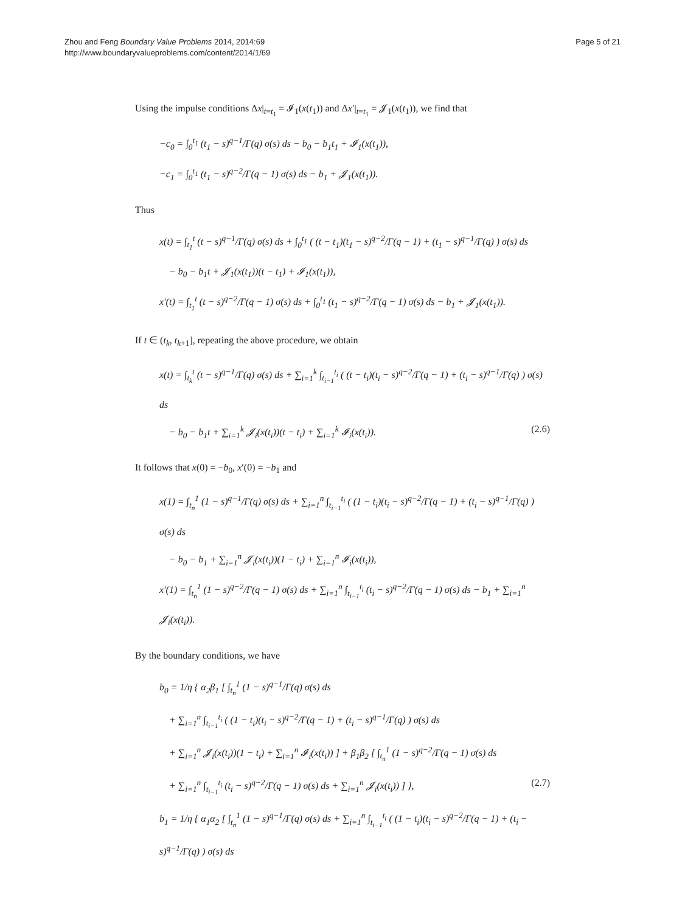Zhou and Feng Boundary Value Problems 2014, 2014:69
http://www.boundaryvalueproblems.com/content/2014/1/69
Page 5 of 21
Using the impulse conditions Δx|<sub>t=t<sub>1</sub></sub> = 𝓘<sub>1</sub>(x(t<sub>1</sub>)) and Δx′|<sub>t=t<sub>1</sub></sub> = 𝓙<sub>1</sub>(x(t<sub>1</sub>)), we find that
−c<sub>0</sub> = ∫<sub>0</sub><sup>t<sub>1</sub></sup> (t<sub>1</sub> − s)<sup>q−1</sup>/Γ(q) σ(s) ds − b<sub>0</sub> − b<sub>1</sub>t<sub>1</sub> + 𝓘<sub>1</sub>(x(t<sub>1</sub>)),
−c<sub>1</sub> = ∫<sub>0</sub><sup>t<sub>1</sub></sup> (t<sub>1</sub> − s)<sup>q−2</sup>/Γ(q − 1) σ(s) ds − b<sub>1</sub> + 𝓙<sub>1</sub>(x(t<sub>1</sub>)).
Thus
x(t) = ∫<sub>t<sub>1</sub></sub><sup>t</sup> (t − s)<sup>q−1</sup>/Γ(q) σ(s) ds + ∫<sub>0</sub><sup>t<sub>1</sub></sup> ( (t − t<sub>1</sub>)(t<sub>1</sub> − s)<sup>q−2</sup>/Γ(q − 1) + (t<sub>1</sub> − s)<sup>q−1</sup>/Γ(q) ) σ(s) ds
− b<sub>0</sub> − b<sub>1</sub>t + 𝓙<sub>1</sub>(x(t<sub>1</sub>))(t − t<sub>1</sub>) + 𝓘<sub>1</sub>(x(t<sub>1</sub>)),
x′(t) = ∫<sub>t<sub>1</sub></sub><sup>t</sup> (t − s)<sup>q−2</sup>/Γ(q − 1) σ(s) ds + ∫<sub>0</sub><sup>t<sub>1</sub></sup> (t<sub>1</sub> − s)<sup>q−2</sup>/Γ(q − 1) σ(s) ds − b<sub>1</sub> + 𝓙<sub>1</sub>(x(t<sub>1</sub>)).
If t ∈ (t<sub>k</sub>, t<sub>k+1</sub>], repeating the above procedure, we obtain
x(t) = ∫<sub>t<sub>k</sub></sub><sup>t</sup> (t − s)<sup>q−1</sup>/Γ(q) σ(s) ds + ∑<sub>i=1</sub><sup>k</sup> ∫<sub>t<sub>i−1</sub></sub><sup>t<sub>i</sub></sup> ( (t − t<sub>i</sub>)(t<sub>i</sub> − s)<sup>q−2</sup>/Γ(q − 1) + (t<sub>i</sub> − s)<sup>q−1</sup>/Γ(q) ) σ(s) ds
− b<sub>0</sub> − b<sub>1</sub>t + ∑<sub>i=1</sub><sup>k</sup> 𝓙<sub>i</sub>(x(t<sub>i</sub>))(t − t<sub>i</sub>) + ∑<sub>i=1</sub><sup>k</sup> 𝓘<sub>i</sub>(x(t<sub>i</sub>)). (2.6)
It follows that x(0) = −b<sub>0</sub>, x′(0) = −b<sub>1</sub> and
x(1) = ∫<sub>t<sub>n</sub></sub><sup>1</sup> (1 − s)<sup>q−1</sup>/Γ(q) σ(s) ds + ∑<sub>i=1</sub><sup>n</sup> ∫<sub>t<sub>i−1</sub></sub><sup>t<sub>i</sub></sup> ( (1 − t<sub>i</sub>)(t<sub>i</sub> − s)<sup>q−2</sup>/Γ(q − 1) + (t<sub>i</sub> − s)<sup>q−1</sup>/Γ(q) ) σ(s) ds
− b<sub>0</sub> − b<sub>1</sub> + ∑<sub>i=1</sub><sup>n</sup> 𝓙<sub>i</sub>(x(t<sub>i</sub>))(1 − t<sub>i</sub>) + ∑<sub>i=1</sub><sup>n</sup> 𝓘<sub>i</sub>(x(t<sub>i</sub>)),
x′(1) = ∫<sub>t<sub>n</sub></sub><sup>1</sup> (1 − s)<sup>q−2</sup>/Γ(q − 1) σ(s) ds + ∑<sub>i=1</sub><sup>n</sup> ∫<sub>t<sub>i−1</sub></sub><sup>t<sub>i</sub></sup> (t<sub>i</sub> − s)<sup>q−2</sup>/Γ(q − 1) σ(s) ds − b<sub>1</sub> + ∑<sub>i=1</sub><sup>n</sup> 𝓙<sub>i</sub>(x(t<sub>i</sub>)).
By the boundary conditions, we have
b<sub>0</sub> = 1/η { α<sub>2</sub>β<sub>1</sub> [ ∫<sub>t<sub>n</sub></sub><sup>1</sup> (1 − s)<sup>q−1</sup>/Γ(q) σ(s) ds
+ ∑<sub>i=1</sub><sup>n</sup> ∫<sub>t<sub>i−1</sub></sub><sup>t<sub>i</sub></sup> ( (1 − t<sub>i</sub>)(t<sub>i</sub> − s)<sup>q−2</sup>/Γ(q − 1) + (t<sub>i</sub> − s)<sup>q−1</sup>/Γ(q) ) σ(s) ds
+ ∑<sub>i=1</sub><sup>n</sup> 𝓙<sub>i</sub>(x(t<sub>i</sub>))(1 − t<sub>i</sub>) + ∑<sub>i=1</sub><sup>n</sup> 𝓘<sub>i</sub>(x(t<sub>i</sub>)) ] + β<sub>1</sub>β<sub>2</sub> [ ∫<sub>t<sub>n</sub></sub><sup>1</sup> (1 − s)<sup>q−2</sup>/Γ(q − 1) σ(s) ds
+ ∑<sub>i=1</sub><sup>n</sup> ∫<sub>t<sub>i−1</sub></sub><sup>t<sub>i</sub></sup> (t<sub>i</sub> − s)<sup>q−2</sup>/Γ(q − 1) σ(s) ds + ∑<sub>i=1</sub><sup>n</sup> 𝓙<sub>i</sub>(x(t<sub>i</sub>)) ] }, (2.7)
b<sub>1</sub> = 1/η { α<sub>1</sub>α<sub>2</sub> [ ∫<sub>t<sub>n</sub></sub><sup>1</sup> (1 − s)<sup>q−1</sup>/Γ(q) σ(s) ds + ∑<sub>i=1</sub><sup>n</sup> ∫<sub>t<sub>i−1</sub></sub><sup>t<sub>i</sub></sup> ( (1 − t<sub>i</sub>)(t<sub>i</sub> − s)<sup>q−2</sup>/Γ(q − 1) + (t<sub>i</sub> − s)<sup>q−1</sup>/Γ(q) ) σ(s) ds